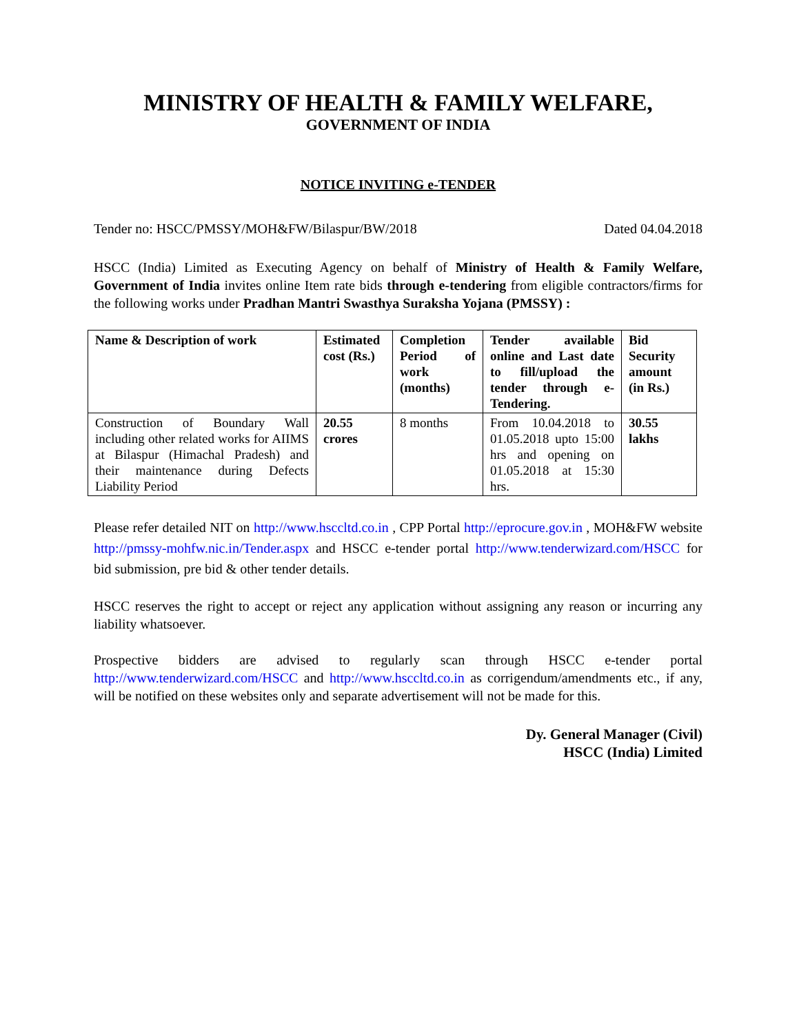MINISTRY OF HEALTH & FAMILY WELFARE,
GOVERNMENT OF INDIA
NOTICE INVITING e-TENDER
Tender no: HSCC/PMSSY/MOH&FW/Bilaspur/BW/2018 Dated 04.04.2018
HSCC (India) Limited as Executing Agency on behalf of Ministry of Health & Family Welfare, Government of India invites online Item rate bids through e-tendering from eligible contractors/firms for the following works under Pradhan Mantri Swasthya Suraksha Yojana (PMSSY) :
| Name & Description of work | Estimated cost (Rs.) | Completion Period of work (months) | Tender available online and Last date to fill/upload the tender through e-Tendering. | Bid Security amount (in Rs.) |
| --- | --- | --- | --- | --- |
| Construction of Boundary Wall including other related works for AIIMS at Bilaspur (Himachal Pradesh) and their maintenance during Defects Liability Period | 20.55 crores | 8 months | From 10.04.2018 to 01.05.2018 upto 15:00 hrs and opening on 01.05.2018 at 15:30 hrs. | 30.55 lakhs |
Please refer detailed NIT on http://www.hsccltd.co.in , CPP Portal http://eprocure.gov.in , MOH&FW website http://pmssy-mohfw.nic.in/Tender.aspx and HSCC e-tender portal http://www.tenderwizard.com/HSCC for bid submission, pre bid & other tender details.
HSCC reserves the right to accept or reject any application without assigning any reason or incurring any liability whatsoever.
Prospective bidders are advised to regularly scan through HSCC e-tender portal http://www.tenderwizard.com/HSCC and http://www.hsccltd.co.in as corrigendum/amendments etc., if any, will be notified on these websites only and separate advertisement will not be made for this.
Dy. General Manager (Civil)
HSCC (India) Limited